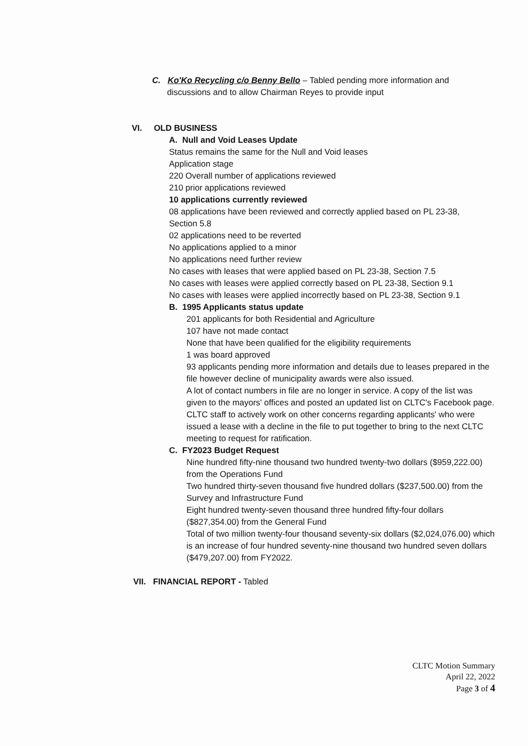C. Ko'Ko Recycling c/o Benny Bello – Tabled pending more information and discussions and to allow Chairman Reyes to provide input
VI. OLD BUSINESS
A. Null and Void Leases Update
Status remains the same for the Null and Void leases
Application stage
220 Overall number of applications reviewed
210 prior applications reviewed
10 applications currently reviewed
08 applications have been reviewed and correctly applied based on PL 23-38, Section 5.8
02 applications need to be reverted
No applications applied to a minor
No applications need further review
No cases with leases that were applied based on PL 23-38, Section 7.5
No cases with leases were applied correctly based on PL 23-38, Section 9.1
No cases with leases were applied incorrectly based on PL 23-38, Section 9.1
B. 1995 Applicants status update
201 applicants for both Residential and Agriculture
107 have not made contact
None that have been qualified for the eligibility requirements
1 was board approved
93 applicants pending more information and details due to leases prepared in the file however decline of municipality awards were also issued.
A lot of contact numbers in file are no longer in service. A copy of the list was given to the mayors' offices and posted an updated list on CLTC's Facebook page.
CLTC staff to actively work on other concerns regarding applicants' who were issued a lease with a decline in the file to put together to bring to the next CLTC meeting to request for ratification.
C. FY2023 Budget Request
Nine hundred fifty-nine thousand two hundred twenty-two dollars ($959,222.00) from the Operations Fund
Two hundred thirty-seven thousand five hundred dollars ($237,500.00) from the Survey and Infrastructure Fund
Eight hundred twenty-seven thousand three hundred fifty-four dollars ($827,354.00) from the General Fund
Total of two million twenty-four thousand seventy-six dollars ($2,024,076.00) which is an increase of four hundred seventy-nine thousand two hundred seven dollars ($479,207.00) from FY2022.
VII. FINANCIAL REPORT - Tabled
CLTC Motion Summary
April 22, 2022
Page 3 of 4